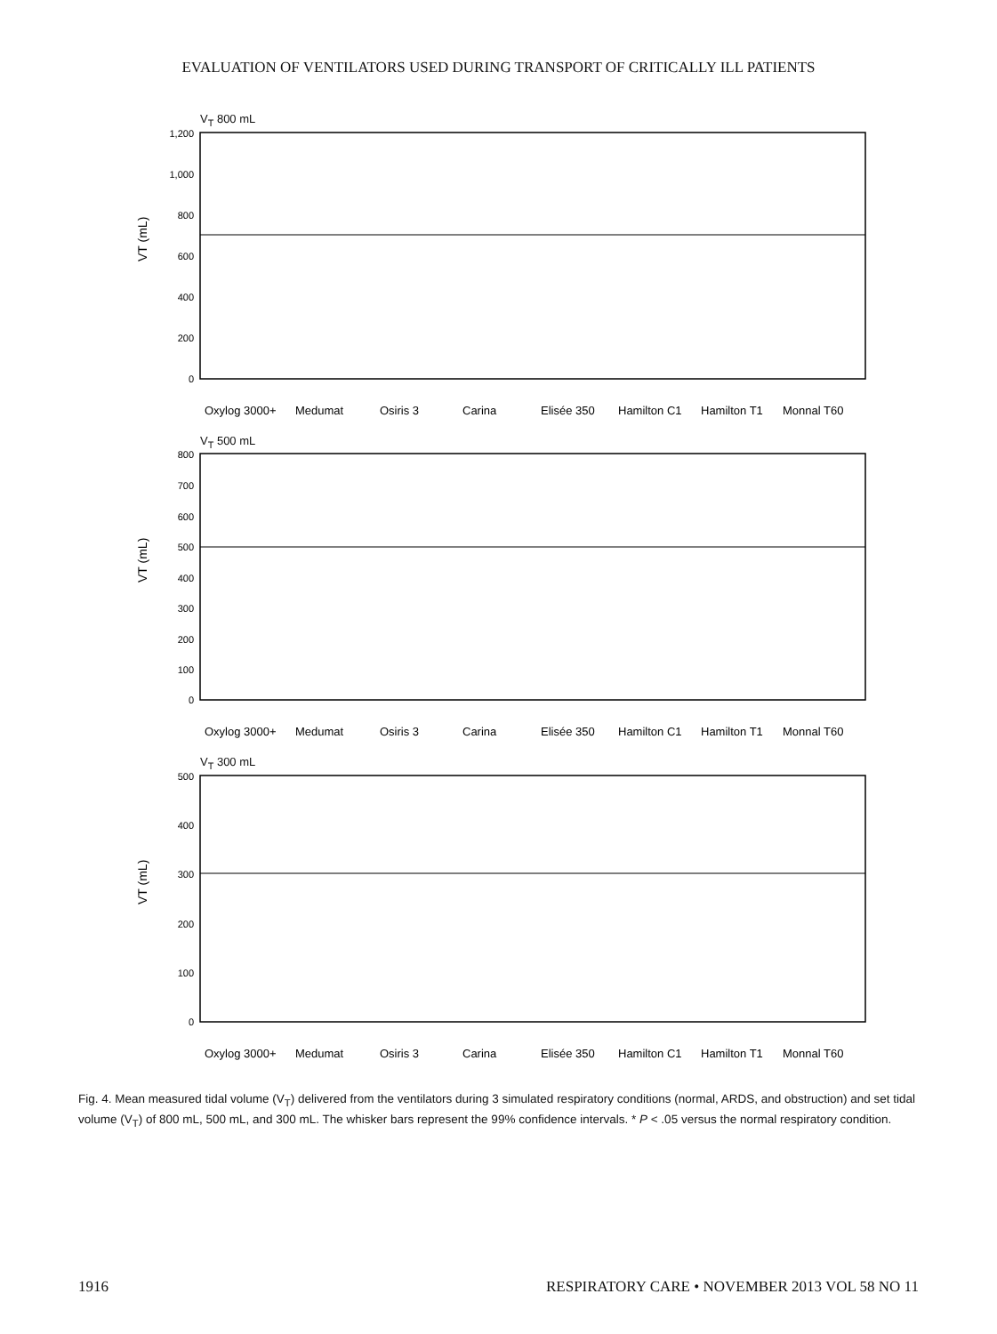EVALUATION OF VENTILATORS USED DURING TRANSPORT OF CRITICALLY ILL PATIENTS
V<sub>T</sub> 800 mL
1,200
1,000
800
600
400
200
0
VT (mL)
Oxylog 3000+
Medumat
Osiris 3
Carina
Elisée 350
Hamilton C1
Hamilton T1
Monnal T60
V<sub>T</sub> 500 mL
800
700
600
500
400
300
200
100
0
VT (mL)
Oxylog 3000+
Medumat
Osiris 3
Carina
Elisée 350
Hamilton C1
Hamilton T1
Monnal T60
V<sub>T</sub> 300 mL
500
400
300
200
100
0
VT (mL)
Oxylog 3000+
Medumat
Osiris 3
Carina
Elisée 350
Hamilton C1
Hamilton T1
Monnal T60
Fig. 4. Mean measured tidal volume (V<sub>T</sub>) delivered from the ventilators during 3 simulated respiratory conditions (normal, ARDS, and obstruction) and set tidal volume (V<sub>T</sub>) of 800 mL, 500 mL, and 300 mL. The whisker bars represent the 99% confidence intervals. * P < .05 versus the normal respiratory condition.
1916 RESPIRATORY CARE • NOVEMBER 2013 VOL 58 NO 11